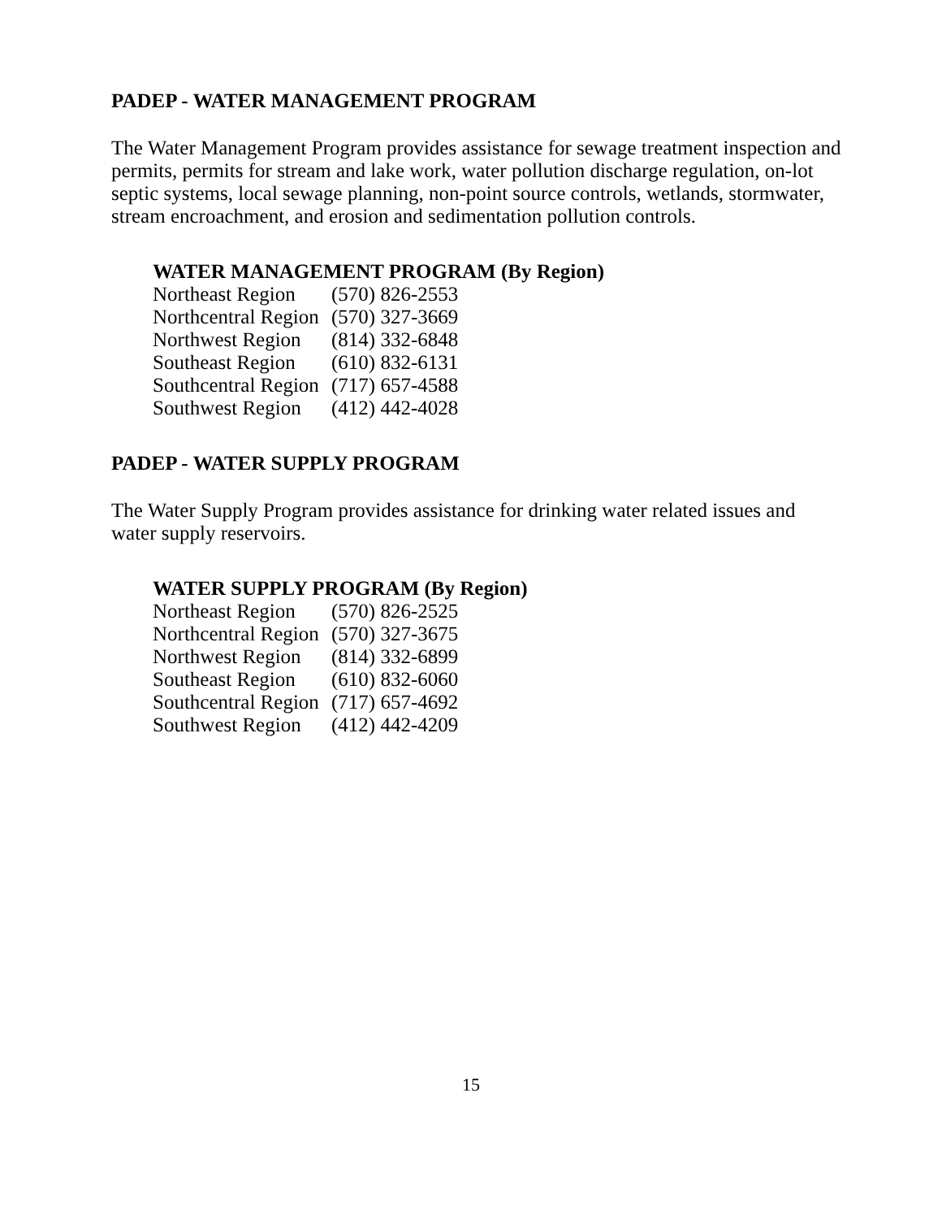PADEP - WATER MANAGEMENT PROGRAM
The Water Management Program provides assistance for sewage treatment inspection and permits, permits for stream and lake work, water pollution discharge regulation, on-lot septic systems, local sewage planning, non-point source controls, wetlands, stormwater, stream encroachment, and erosion and sedimentation pollution controls.
WATER MANAGEMENT PROGRAM (By Region)
| Northeast Region | (570) 826-2553 |
| Northcentral Region | (570) 327-3669 |
| Northwest Region | (814) 332-6848 |
| Southeast Region | (610) 832-6131 |
| Southcentral Region | (717) 657-4588 |
| Southwest Region | (412) 442-4028 |
PADEP - WATER SUPPLY PROGRAM
The Water Supply Program provides assistance for drinking water related issues and water supply reservoirs.
WATER SUPPLY PROGRAM (By Region)
| Northeast Region | (570) 826-2525 |
| Northcentral Region | (570) 327-3675 |
| Northwest Region | (814) 332-6899 |
| Southeast Region | (610) 832-6060 |
| Southcentral Region | (717) 657-4692 |
| Southwest Region | (412) 442-4209 |
15